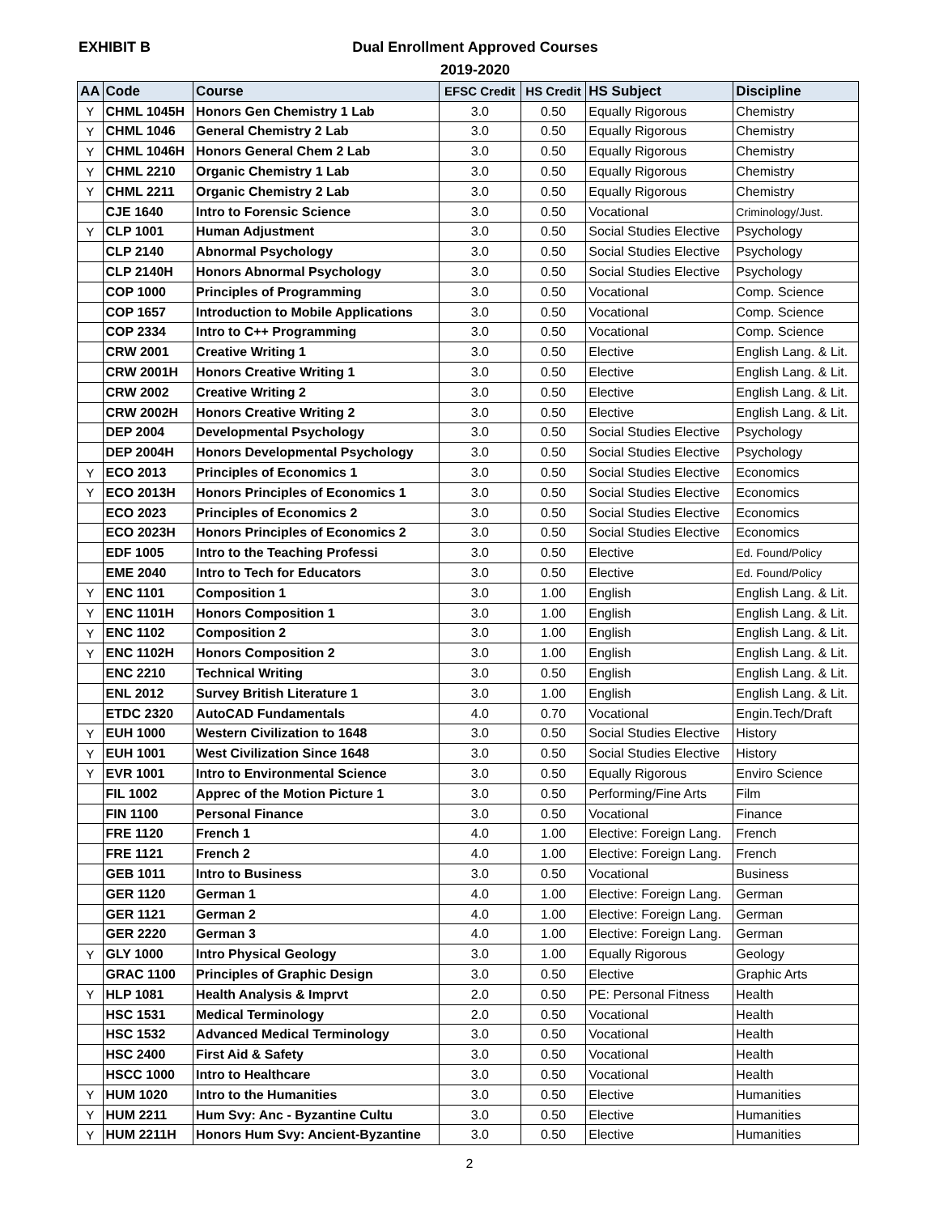EXHIBIT B
Dual Enrollment Approved Courses
2019-2020
| AA | Code | Course | EFSC Credit | HS Credit | HS Subject | Discipline |
| --- | --- | --- | --- | --- | --- | --- |
| Y | CHML 1045H | Honors Gen Chemistry 1 Lab | 3.0 | 0.50 | Equally Rigorous | Chemistry |
| Y | CHML 1046 | General Chemistry 2 Lab | 3.0 | 0.50 | Equally Rigorous | Chemistry |
| Y | CHML 1046H | Honors General Chem 2 Lab | 3.0 | 0.50 | Equally Rigorous | Chemistry |
| Y | CHML 2210 | Organic Chemistry 1 Lab | 3.0 | 0.50 | Equally Rigorous | Chemistry |
| Y | CHML 2211 | Organic Chemistry 2 Lab | 3.0 | 0.50 | Equally Rigorous | Chemistry |
| | CJE 1640 | Intro to Forensic Science | 3.0 | 0.50 | Vocational | Criminology/Just. |
| Y | CLP 1001 | Human Adjustment | 3.0 | 0.50 | Social Studies Elective | Psychology |
| | CLP 2140 | Abnormal Psychology | 3.0 | 0.50 | Social Studies Elective | Psychology |
| | CLP 2140H | Honors Abnormal Psychology | 3.0 | 0.50 | Social Studies Elective | Psychology |
| | COP 1000 | Principles of Programming | 3.0 | 0.50 | Vocational | Comp. Science |
| | COP 1657 | Introduction to Mobile Applications | 3.0 | 0.50 | Vocational | Comp. Science |
| | COP 2334 | Intro to C++ Programming | 3.0 | 0.50 | Vocational | Comp. Science |
| | CRW 2001 | Creative Writing 1 | 3.0 | 0.50 | Elective | English Lang. & Lit. |
| | CRW 2001H | Honors Creative Writing 1 | 3.0 | 0.50 | Elective | English Lang. & Lit. |
| | CRW 2002 | Creative Writing 2 | 3.0 | 0.50 | Elective | English Lang. & Lit. |
| | CRW 2002H | Honors Creative Writing 2 | 3.0 | 0.50 | Elective | English Lang. & Lit. |
| | DEP 2004 | Developmental Psychology | 3.0 | 0.50 | Social Studies Elective | Psychology |
| | DEP 2004H | Honors Developmental Psychology | 3.0 | 0.50 | Social Studies Elective | Psychology |
| Y | ECO 2013 | Principles of Economics 1 | 3.0 | 0.50 | Social Studies Elective | Economics |
| Y | ECO 2013H | Honors Principles of Economics 1 | 3.0 | 0.50 | Social Studies Elective | Economics |
| | ECO 2023 | Principles of Economics 2 | 3.0 | 0.50 | Social Studies Elective | Economics |
| | ECO 2023H | Honors Principles of Economics 2 | 3.0 | 0.50 | Social Studies Elective | Economics |
| | EDF 1005 | Intro to the Teaching Professi | 3.0 | 0.50 | Elective | Ed. Found/Policy |
| | EME 2040 | Intro to Tech for Educators | 3.0 | 0.50 | Elective | Ed. Found/Policy |
| Y | ENC 1101 | Composition 1 | 3.0 | 1.00 | English | English Lang. & Lit. |
| Y | ENC 1101H | Honors Composition 1 | 3.0 | 1.00 | English | English Lang. & Lit. |
| Y | ENC 1102 | Composition 2 | 3.0 | 1.00 | English | English Lang. & Lit. |
| Y | ENC 1102H | Honors Composition 2 | 3.0 | 1.00 | English | English Lang. & Lit. |
| | ENC 2210 | Technical Writing | 3.0 | 0.50 | English | English Lang. & Lit. |
| | ENL 2012 | Survey British Literature 1 | 3.0 | 1.00 | English | English Lang. & Lit. |
| | ETDC 2320 | AutoCAD Fundamentals | 4.0 | 0.70 | Vocational | Engin.Tech/Draft |
| Y | EUH 1000 | Western Civilization to 1648 | 3.0 | 0.50 | Social Studies Elective | History |
| Y | EUH 1001 | West Civilization Since 1648 | 3.0 | 0.50 | Social Studies Elective | History |
| Y | EVR 1001 | Intro to Environmental Science | 3.0 | 0.50 | Equally Rigorous | Enviro Science |
| | FIL 1002 | Apprec of the Motion Picture 1 | 3.0 | 0.50 | Performing/Fine Arts | Film |
| | FIN 1100 | Personal Finance | 3.0 | 0.50 | Vocational | Finance |
| | FRE 1120 | French 1 | 4.0 | 1.00 | Elective: Foreign Lang. | French |
| | FRE 1121 | French 2 | 4.0 | 1.00 | Elective: Foreign Lang. | French |
| | GEB 1011 | Intro to Business | 3.0 | 0.50 | Vocational | Business |
| | GER 1120 | German 1 | 4.0 | 1.00 | Elective: Foreign Lang. | German |
| | GER 1121 | German 2 | 4.0 | 1.00 | Elective: Foreign Lang. | German |
| | GER 2220 | German 3 | 4.0 | 1.00 | Elective: Foreign Lang. | German |
| Y | GLY 1000 | Intro Physical Geology | 3.0 | 1.00 | Equally Rigorous | Geology |
| | GRAC 1100 | Principles of Graphic Design | 3.0 | 0.50 | Elective | Graphic Arts |
| Y | HLP 1081 | Health Analysis & Imprvt | 2.0 | 0.50 | PE: Personal Fitness | Health |
| | HSC 1531 | Medical Terminology | 2.0 | 0.50 | Vocational | Health |
| | HSC 1532 | Advanced Medical Terminology | 3.0 | 0.50 | Vocational | Health |
| | HSC 2400 | First Aid & Safety | 3.0 | 0.50 | Vocational | Health |
| | HSCC 1000 | Intro to Healthcare | 3.0 | 0.50 | Vocational | Health |
| Y | HUM 1020 | Intro to the Humanities | 3.0 | 0.50 | Elective | Humanities |
| Y | HUM 2211 | Hum Svy: Anc - Byzantine Cultu | 3.0 | 0.50 | Elective | Humanities |
| Y | HUM 2211H | Honors Hum Svy: Ancient-Byzantine | 3.0 | 0.50 | Elective | Humanities |
2